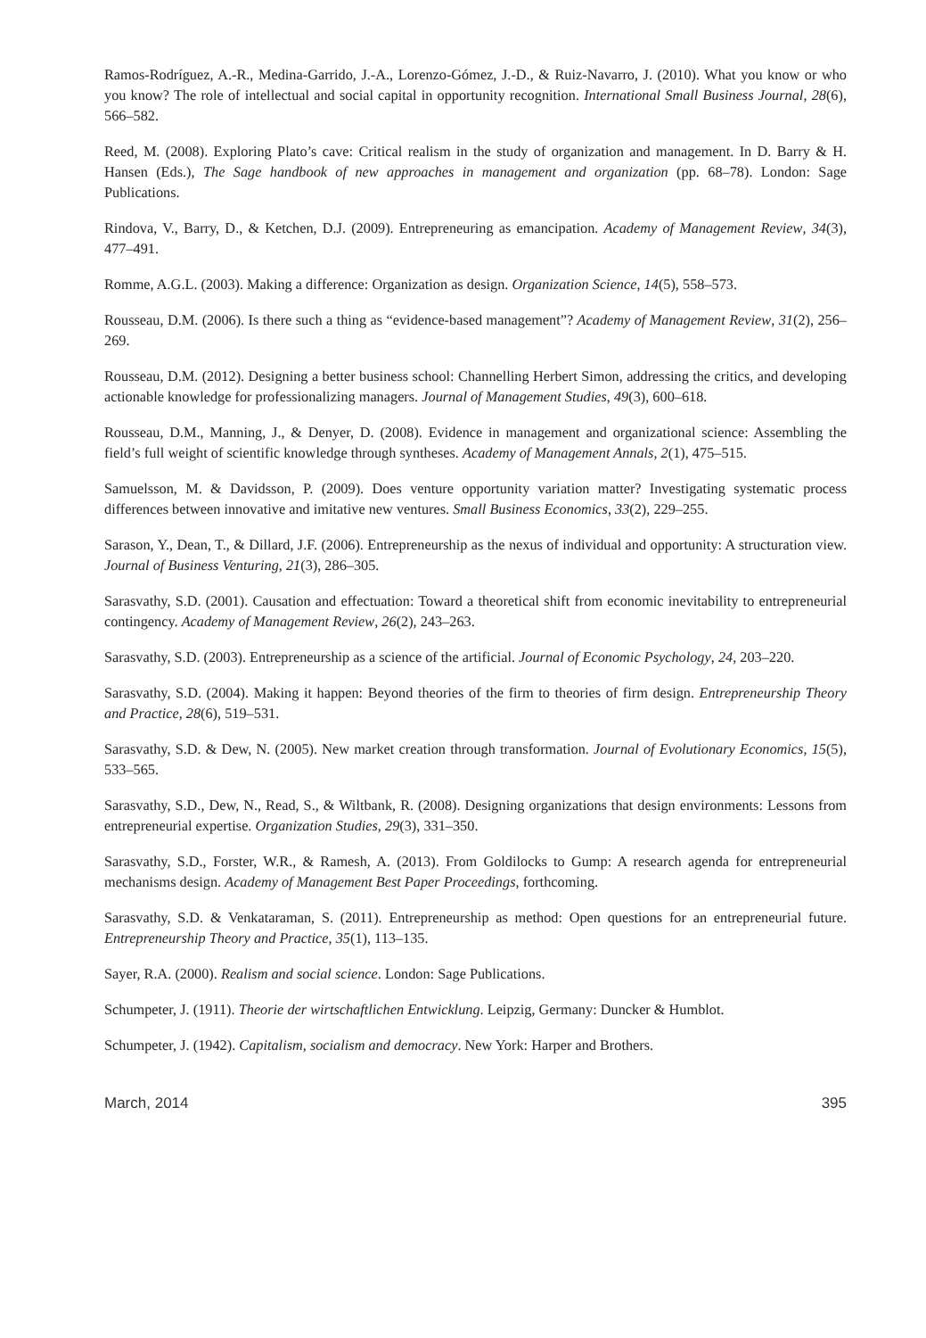Ramos-Rodríguez, A.-R., Medina-Garrido, J.-A., Lorenzo-Gómez, J.-D., & Ruiz-Navarro, J. (2010). What you know or who you know? The role of intellectual and social capital in opportunity recognition. International Small Business Journal, 28(6), 566–582.
Reed, M. (2008). Exploring Plato’s cave: Critical realism in the study of organization and management. In D. Barry & H. Hansen (Eds.), The Sage handbook of new approaches in management and organization (pp. 68–78). London: Sage Publications.
Rindova, V., Barry, D., & Ketchen, D.J. (2009). Entrepreneuring as emancipation. Academy of Management Review, 34(3), 477–491.
Romme, A.G.L. (2003). Making a difference: Organization as design. Organization Science, 14(5), 558–573.
Rousseau, D.M. (2006). Is there such a thing as “evidence-based management”? Academy of Management Review, 31(2), 256–269.
Rousseau, D.M. (2012). Designing a better business school: Channelling Herbert Simon, addressing the critics, and developing actionable knowledge for professionalizing managers. Journal of Management Studies, 49(3), 600–618.
Rousseau, D.M., Manning, J., & Denyer, D. (2008). Evidence in management and organizational science: Assembling the field’s full weight of scientific knowledge through syntheses. Academy of Management Annals, 2(1), 475–515.
Samuelsson, M. & Davidsson, P. (2009). Does venture opportunity variation matter? Investigating systematic process differences between innovative and imitative new ventures. Small Business Economics, 33(2), 229–255.
Sarason, Y., Dean, T., & Dillard, J.F. (2006). Entrepreneurship as the nexus of individual and opportunity: A structuration view. Journal of Business Venturing, 21(3), 286–305.
Sarasvathy, S.D. (2001). Causation and effectuation: Toward a theoretical shift from economic inevitability to entrepreneurial contingency. Academy of Management Review, 26(2), 243–263.
Sarasvathy, S.D. (2003). Entrepreneurship as a science of the artificial. Journal of Economic Psychology, 24, 203–220.
Sarasvathy, S.D. (2004). Making it happen: Beyond theories of the firm to theories of firm design. Entrepreneurship Theory and Practice, 28(6), 519–531.
Sarasvathy, S.D. & Dew, N. (2005). New market creation through transformation. Journal of Evolutionary Economics, 15(5), 533–565.
Sarasvathy, S.D., Dew, N., Read, S., & Wiltbank, R. (2008). Designing organizations that design environments: Lessons from entrepreneurial expertise. Organization Studies, 29(3), 331–350.
Sarasvathy, S.D., Forster, W.R., & Ramesh, A. (2013). From Goldilocks to Gump: A research agenda for entrepreneurial mechanisms design. Academy of Management Best Paper Proceedings, forthcoming.
Sarasvathy, S.D. & Venkataraman, S. (2011). Entrepreneurship as method: Open questions for an entrepreneurial future. Entrepreneurship Theory and Practice, 35(1), 113–135.
Sayer, R.A. (2000). Realism and social science. London: Sage Publications.
Schumpeter, J. (1911). Theorie der wirtschaftlichen Entwicklung. Leipzig, Germany: Duncker & Humblot.
Schumpeter, J. (1942). Capitalism, socialism and democracy. New York: Harper and Brothers.
March, 2014 395